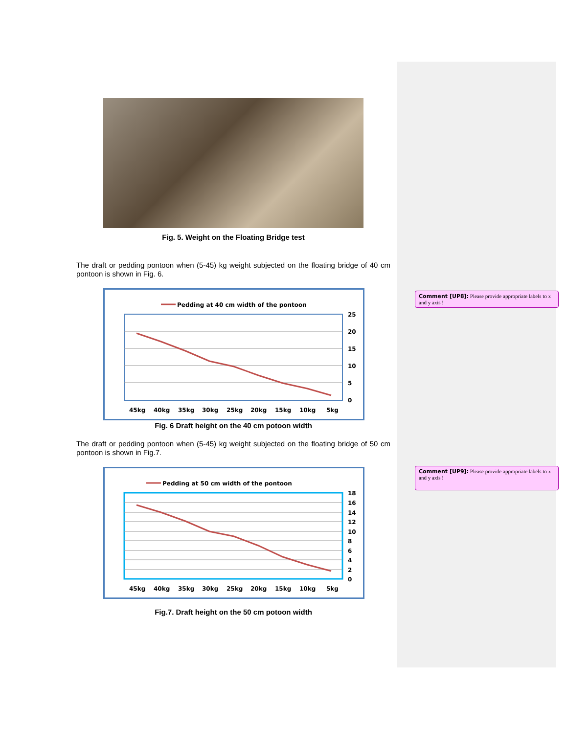Fig. 5. Weight on the Floating Bridge test
The draft or pedding pontoon when (5-45) kg weight subjected on the floating bridge of 40 cm pontoon is shown in Fig. 6.
Pedding at 40 cm width of the pontoon
25
20
15
10
5
0
45kg
40kg
35kg
30kg
25kg
20kg
15kg
10kg
5kg
Fig. 6 Draft height on the 40 cm potoon width
The draft or pedding pontoon when (5-45) kg weight subjected on the floating bridge of 50 cm pontoon is shown in Fig.7.
Pedding at 50 cm width of the pontoon
18
16
14
12
10
8
6
4
2
0
45kg
40kg
35kg
30kg
25kg
20kg
15kg
10kg
5kg
Fig.7. Draft height on the 50 cm potoon width
Comment [UP8]: Please provide appropriate labels to x and y axis !
Comment [UP9]: Please provide appropriate labels to x and y axis !